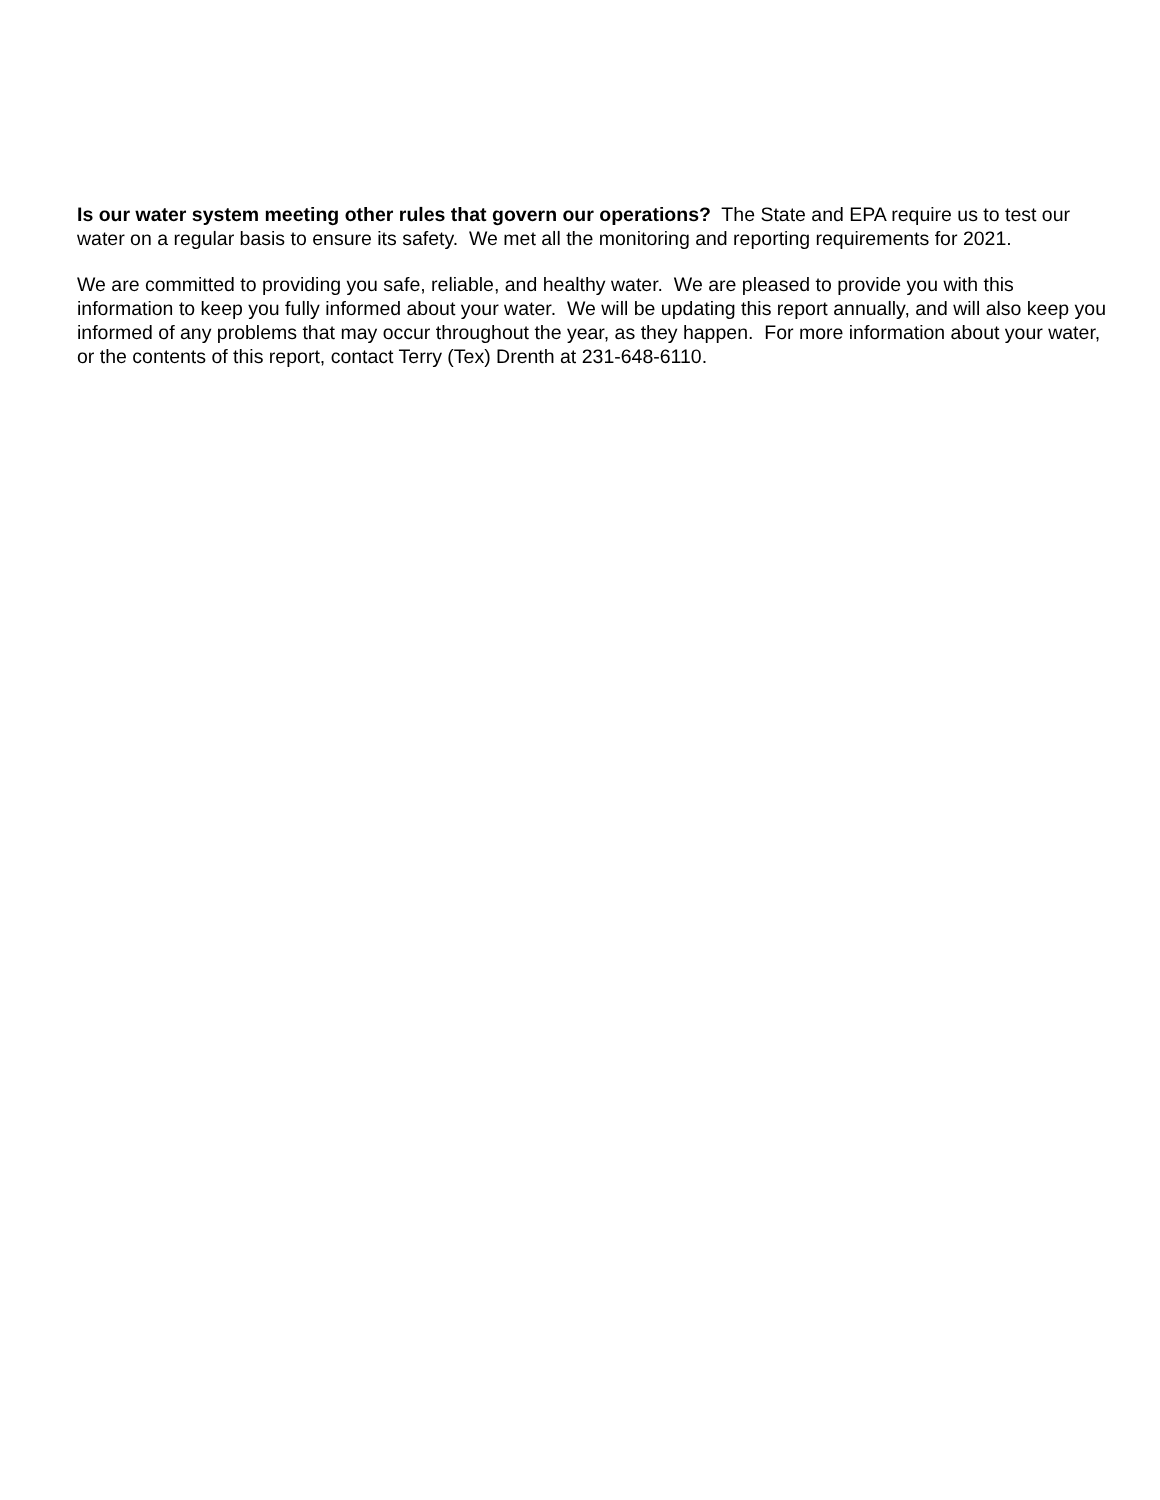Is our water system meeting other rules that govern our operations? The State and EPA require us to test our water on a regular basis to ensure its safety. We met all the monitoring and reporting requirements for 2021.
We are committed to providing you safe, reliable, and healthy water. We are pleased to provide you with this information to keep you fully informed about your water. We will be updating this report annually, and will also keep you informed of any problems that may occur throughout the year, as they happen. For more information about your water, or the contents of this report, contact Terry (Tex) Drenth at 231-648-6110.